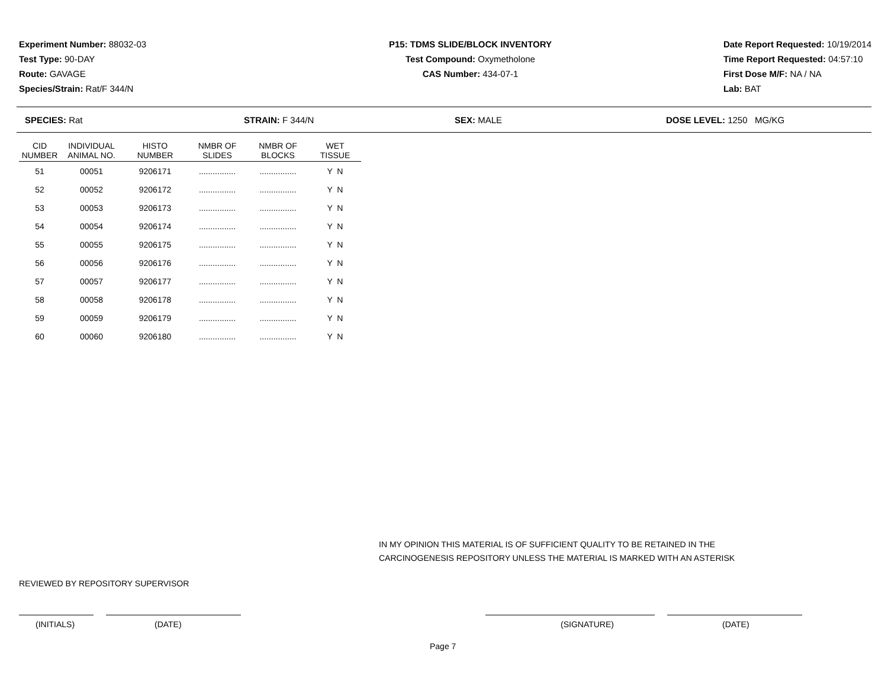Experiment Number: 88032-03
Test Type: 90-DAY
Route: GAVAGE
Species/Strain: Rat/F 344/N
P15: TDMS SLIDE/BLOCK INVENTORY
Test Compound: Oxymetholone
CAS Number: 434-07-1
Date Report Requested: 10/19/2014
Time Report Requested: 04:57:10
First Dose M/F: NA / NA
Lab: BAT
SPECIES: Rat STRAIN: F 344/N SEX: MALE DOSE LEVEL: 1250 MG/KG
| CID NUMBER | INDIVIDUAL ANIMAL NO. | HISTO NUMBER | NMBR OF SLIDES | NMBR OF BLOCKS | WET TISSUE |
| --- | --- | --- | --- | --- | --- |
| 51 | 00051 | 9206171 | ................ | ................ | Y N |
| 52 | 00052 | 9206172 | ................ | ................ | Y N |
| 53 | 00053 | 9206173 | ................ | ................ | Y N |
| 54 | 00054 | 9206174 | ................ | ................ | Y N |
| 55 | 00055 | 9206175 | ................ | ................ | Y N |
| 56 | 00056 | 9206176 | ................ | ................ | Y N |
| 57 | 00057 | 9206177 | ................ | ................ | Y N |
| 58 | 00058 | 9206178 | ................ | ................ | Y N |
| 59 | 00059 | 9206179 | ................ | ................ | Y N |
| 60 | 00060 | 9206180 | ................ | ................ | Y N |
IN MY OPINION THIS MATERIAL IS OF SUFFICIENT QUALITY TO BE RETAINED IN THE
CARCINOGENESIS REPOSITORY UNLESS THE MATERIAL IS MARKED WITH AN ASTERISK
REVIEWED BY REPOSITORY SUPERVISOR
(INITIALS) (DATE) (SIGNATURE) (DATE)
Page 7